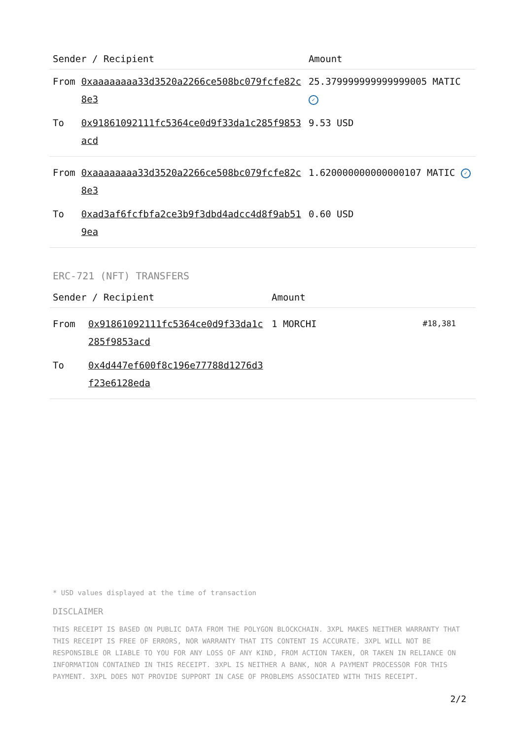| Sender / Recipient | | Amount |
| --- | --- | --- |
| From | 0xaaaaaaaa33d3520a2266ce508bc079fcfe82c8e3 | 25.379999999999999005 MATIC ✓ |
| To | 0x91861092111fc5364ce0d9f33da1c285f9853acd | 9.53 USD |
| From | 0xaaaaaaaa33d3520a2266ce508bc079fcfe82c8e3 | 1.620000000000000107 MATIC ✓ |
| To | 0xad3af6fcfbfa2ce3b9f3dbd4adcc4d8f9ab519ea | 0.60 USD |
ERC-721 (NFT) TRANSFERS
| Sender / Recipient | | Amount | |
| --- | --- | --- | --- |
| From | 0x91861092111fc5364ce0d9f33da1c285f9853acd | 1 MORCHI | #18,381 |
| To | 0x4d447ef600f8c196e77788d1276d3f23e6128eda | | |
* USD values displayed at the time of transaction
DISCLAIMER
THIS RECEIPT IS BASED ON PUBLIC DATA FROM THE POLYGON BLOCKCHAIN. 3XPL MAKES NEITHER WARRANTY THAT THIS RECEIPT IS FREE OF ERRORS, NOR WARRANTY THAT ITS CONTENT IS ACCURATE. 3XPL WILL NOT BE RESPONSIBLE OR LIABLE TO YOU FOR ANY LOSS OF ANY KIND, FROM ACTION TAKEN, OR TAKEN IN RELIANCE ON INFORMATION CONTAINED IN THIS RECEIPT. 3XPL IS NEITHER A BANK, NOR A PAYMENT PROCESSOR FOR THIS PAYMENT. 3XPL DOES NOT PROVIDE SUPPORT IN CASE OF PROBLEMS ASSOCIATED WITH THIS RECEIPT.
2/2